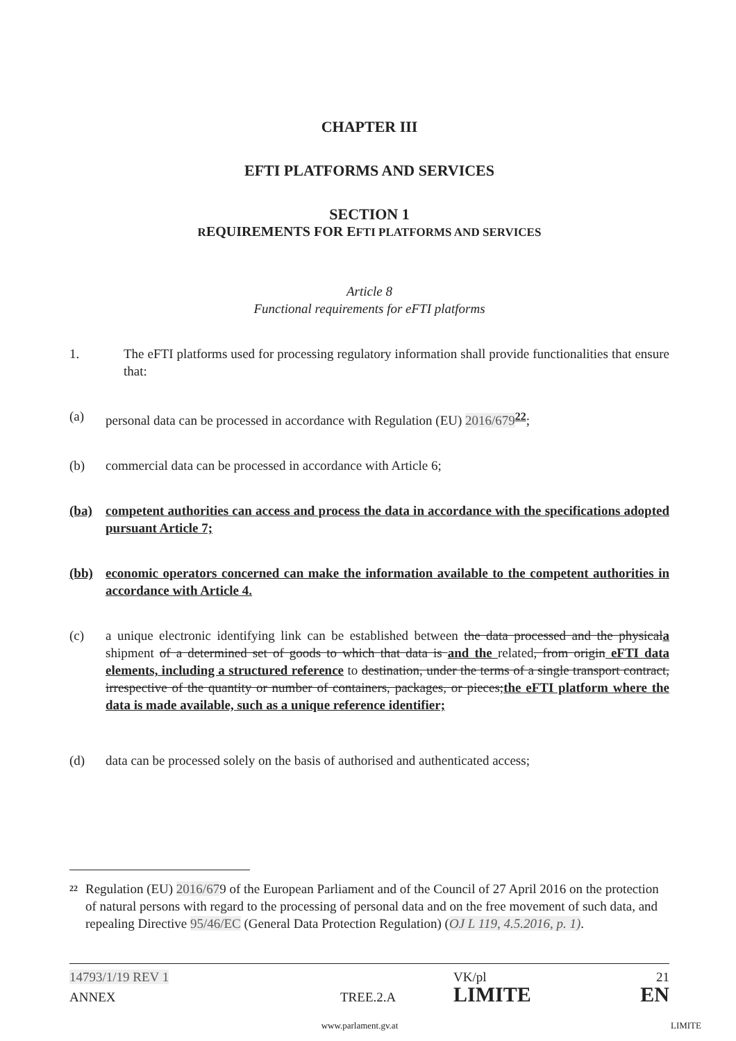CHAPTER III
EFTI PLATFORMS AND SERVICES
SECTION 1
REQUIREMENTS FOR EFTI PLATFORMS AND SERVICES
Article 8
Functional requirements for eFTI platforms
1. The eFTI platforms used for processing regulatory information shall provide functionalities that ensure that:
(a) personal data can be processed in accordance with Regulation (EU) 2016/679<sup>22</sup>;
(b) commercial data can be processed in accordance with Article 6;
(ba) competent authorities can access and process the data in accordance with the specifications adopted pursuant Article 7;
(bb) economic operators concerned can make the information available to the competent authorities in accordance with Article 4.
(c) a unique electronic identifying link can be established between the data processed and the physicala shipment of a determined set of goods to which that data is and the related, from origin eFTI data elements, including a structured reference to destination, under the terms of a single transport contract, irrespective of the quantity or number of containers, packages, or pieces;the eFTI platform where the data is made available, such as a unique reference identifier;
(d) data can be processed solely on the basis of authorised and authenticated access;
22
Regulation (EU) 2016/679 of the European Parliament and of the Council of 27 April 2016 on the protection of natural persons with regard to the processing of personal data and on the free movement of such data, and repealing Directive 95/46/EC (General Data Protection Regulation) (OJ L 119, 4.5.2016, p. 1).
14793/1/19 REV 1 VK/pl 21
ANNEX TREE.2.A LIMITE EN
www.parlament.gv.at LIMITE